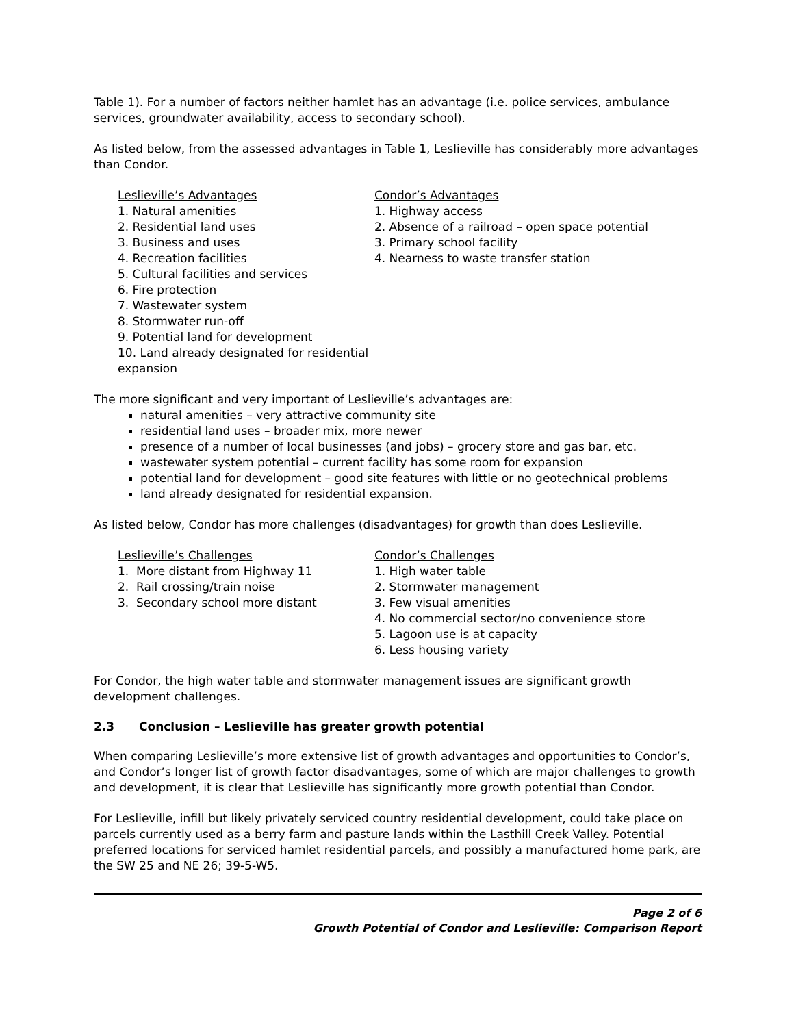Table 1). For a number of factors neither hamlet has an advantage (i.e. police services, ambulance services, groundwater availability, access to secondary school).
As listed below, from the assessed advantages in Table 1, Leslieville has considerably more advantages than Condor.
Leslieville’s Advantages
1. Natural amenities
2. Residential land uses
3. Business and uses
4. Recreation facilities
5. Cultural facilities and services
6. Fire protection
7. Wastewater system
8. Stormwater run-off
9. Potential land for development
10. Land already designated for residential expansion
Condor’s Advantages
1. Highway access
2. Absence of a railroad – open space potential
3. Primary school facility
4. Nearness to waste transfer station
The more significant and very important of Leslieville’s advantages are:
natural amenities – very attractive community site
residential land uses – broader mix, more newer
presence of a number of local businesses (and jobs) – grocery store and gas bar, etc.
wastewater system potential – current facility has some room for expansion
potential land for development – good site features with little or no geotechnical problems
land already designated for residential expansion.
As listed below, Condor has more challenges (disadvantages) for growth than does Leslieville.
Leslieville’s Challenges
1. More distant from Highway 11
2. Rail crossing/train noise
3. Secondary school more distant
Condor’s Challenges
1. High water table
2. Stormwater management
3. Few visual amenities
4. No commercial sector/no convenience store
5. Lagoon use is at capacity
6. Less housing variety
For Condor, the high water table and stormwater management issues are significant growth development challenges.
2.3 Conclusion – Leslieville has greater growth potential
When comparing Leslieville’s more extensive list of growth advantages and opportunities to Condor’s, and Condor’s longer list of growth factor disadvantages, some of which are major challenges to growth and development, it is clear that Leslieville has significantly more growth potential than Condor.
For Leslieville, infill but likely privately serviced country residential development, could take place on parcels currently used as a berry farm and pasture lands within the Lasthill Creek Valley. Potential preferred locations for serviced hamlet residential parcels, and possibly a manufactured home park, are the SW 25 and NE 26; 39-5-W5.
Page 2 of 6
Growth Potential of Condor and Leslieville: Comparison Report